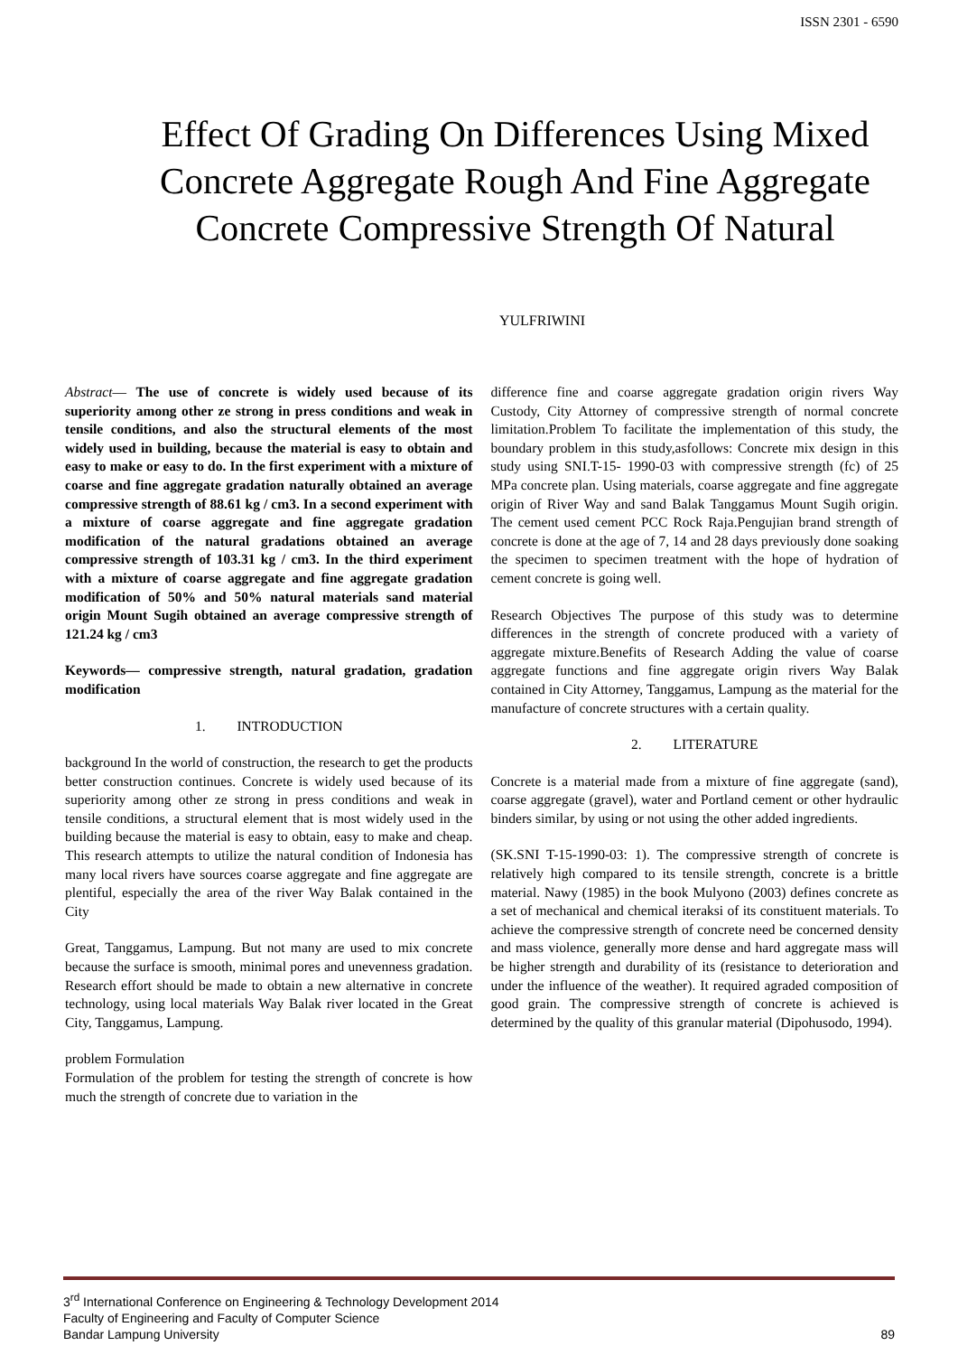ISSN 2301 - 6590
Effect Of Grading On Differences Using Mixed Concrete Aggregate Rough And Fine Aggregate Concrete Compressive Strength Of Natural
YULFRIWINI
Abstract— The use of concrete is widely used because of its superiority among other ze strong in press conditions and weak in tensile conditions, and also the structural elements of the most widely used in building, because the material is easy to obtain and easy to make or easy to do. In the first experiment with a mixture of coarse and fine aggregate gradation naturally obtained an average compressive strength of 88.61 kg / cm3. In a second experiment with a mixture of coarse aggregate and fine aggregate gradation modification of the natural gradations obtained an average compressive strength of 103.31 kg / cm3. In the third experiment with a mixture of coarse aggregate and fine aggregate gradation modification of 50% and 50% natural materials sand material origin Mount Sugih obtained an average compressive strength of 121.24 kg / cm3
Keywords— compressive strength, natural gradation, gradation modification
1. INTRODUCTION
background In the world of construction, the research to get the products better construction continues. Concrete is widely used because of its superiority among other ze strong in press conditions and weak in tensile conditions, a structural element that is most widely used in the building because the material is easy to obtain, easy to make and cheap. This research attempts to utilize the natural condition of Indonesia has many local rivers have sources coarse aggregate and fine aggregate are plentiful, especially the area of the river Way Balak contained in the City
Great, Tanggamus, Lampung. But not many are used to mix concrete because the surface is smooth, minimal pores and unevenness gradation. Research effort should be made to obtain a new alternative in concrete technology, using local materials Way Balak river located in the Great City, Tanggamus, Lampung.
problem Formulation
Formulation of the problem for testing the strength of concrete is how much the strength of concrete due to variation in the
difference fine and coarse aggregate gradation origin rivers Way Custody, City Attorney of compressive strength of normal concrete limitation.Problem To facilitate the implementation of this study, the boundary problem in this study,asfollows: Concrete mix design in this study using SNI.T-15- 1990-03 with compressive strength (fc) of 25 MPa concrete plan. Using materials, coarse aggregate and fine aggregate origin of River Way and sand Balak Tanggamus Mount Sugih origin. The cement used cement PCC Rock Raja.Pengujian brand strength of concrete is done at the age of 7, 14 and 28 days previously done soaking the specimen to specimen treatment with the hope of hydration of cement concrete is going well.
Research Objectives The purpose of this study was to determine differences in the strength of concrete produced with a variety of aggregate mixture.Benefits of Research Adding the value of coarse aggregate functions and fine aggregate origin rivers Way Balak contained in City Attorney, Tanggamus, Lampung as the material for the manufacture of concrete structures with a certain quality.
2. LITERATURE
Concrete is a material made from a mixture of fine aggregate (sand), coarse aggregate (gravel), water and Portland cement or other hydraulic binders similar, by using or not using the other added ingredients.
(SK.SNI T-15-1990-03: 1). The compressive strength of concrete is relatively high compared to its tensile strength, concrete is a brittle material. Nawy (1985) in the book Mulyono (2003) defines concrete as a set of mechanical and chemical iteraksi of its constituent materials. To achieve the compressive strength of concrete need be concerned density and mass violence, generally more dense and hard aggregate mass will be higher strength and durability of its (resistance to deterioration and under the influence of the weather). It required agraded composition of good grain. The compressive strength of concrete is achieved is determined by the quality of this granular material (Dipohusodo, 1994).
3<sup>rd</sup> International Conference on Engineering & Technology Development 2014
Faculty of Engineering and Faculty of Computer Science
Bandar Lampung University
89